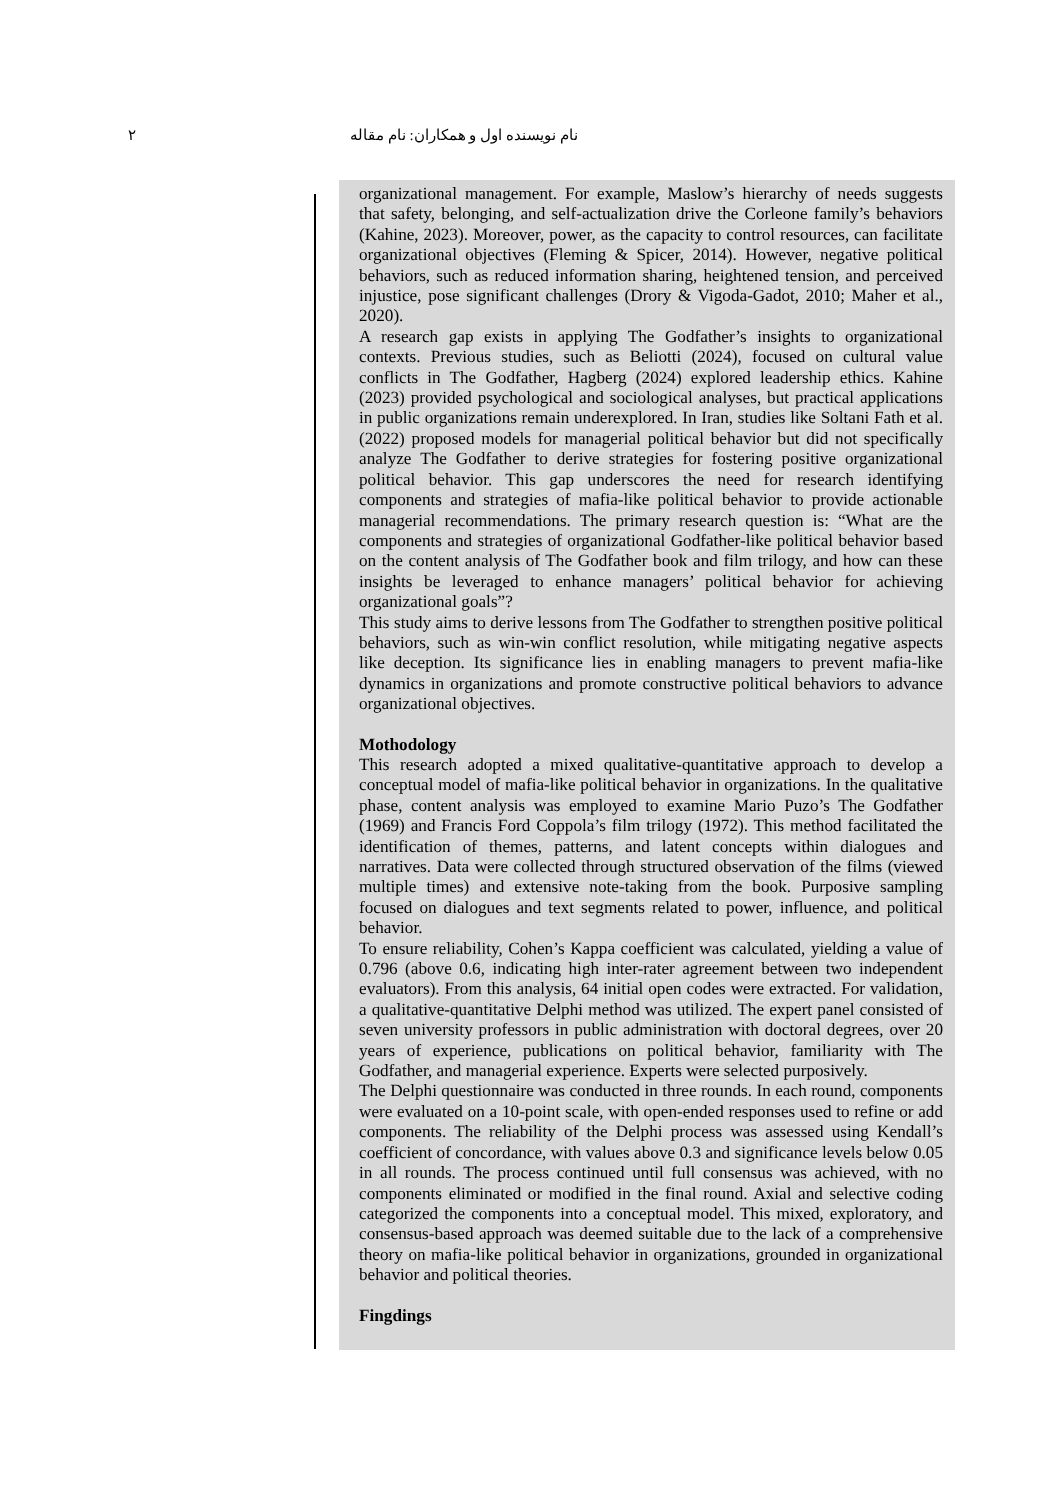نام نویسنده اول و همکاران: نام مقاله ۲
organizational management. For example, Maslow’s hierarchy of needs suggests that safety, belonging, and self-actualization drive the Corleone family’s behaviors (Kahine, 2023). Moreover, power, as the capacity to control resources, can facilitate organizational objectives (Fleming & Spicer, 2014). However, negative political behaviors, such as reduced information sharing, heightened tension, and perceived injustice, pose significant challenges (Drory & Vigoda-Gadot, 2010; Maher et al., 2020).
A research gap exists in applying The Godfather’s insights to organizational contexts. Previous studies, such as Beliotti (2024), focused on cultural value conflicts in The Godfather, Hagberg (2024) explored leadership ethics. Kahine (2023) provided psychological and sociological analyses, but practical applications in public organizations remain underexplored. In Iran, studies like Soltani Fath et al. (2022) proposed models for managerial political behavior but did not specifically analyze The Godfather to derive strategies for fostering positive organizational political behavior. This gap underscores the need for research identifying components and strategies of mafia-like political behavior to provide actionable managerial recommendations. The primary research question is: “What are the components and strategies of organizational Godfather-like political behavior based on the content analysis of The Godfather book and film trilogy, and how can these insights be leveraged to enhance managers’ political behavior for achieving organizational goals”?
This study aims to derive lessons from The Godfather to strengthen positive political behaviors, such as win-win conflict resolution, while mitigating negative aspects like deception. Its significance lies in enabling managers to prevent mafia-like dynamics in organizations and promote constructive political behaviors to advance organizational objectives.
Mothodology
This research adopted a mixed qualitative-quantitative approach to develop a conceptual model of mafia-like political behavior in organizations. In the qualitative phase, content analysis was employed to examine Mario Puzo’s The Godfather (1969) and Francis Ford Coppola’s film trilogy (1972). This method facilitated the identification of themes, patterns, and latent concepts within dialogues and narratives. Data were collected through structured observation of the films (viewed multiple times) and extensive note-taking from the book. Purposive sampling focused on dialogues and text segments related to power, influence, and political behavior.
To ensure reliability, Cohen’s Kappa coefficient was calculated, yielding a value of 0.796 (above 0.6, indicating high inter-rater agreement between two independent evaluators). From this analysis, 64 initial open codes were extracted. For validation, a qualitative-quantitative Delphi method was utilized. The expert panel consisted of seven university professors in public administration with doctoral degrees, over 20 years of experience, publications on political behavior, familiarity with The Godfather, and managerial experience. Experts were selected purposively.
The Delphi questionnaire was conducted in three rounds. In each round, components were evaluated on a 10-point scale, with open-ended responses used to refine or add components. The reliability of the Delphi process was assessed using Kendall’s coefficient of concordance, with values above 0.3 and significance levels below 0.05 in all rounds. The process continued until full consensus was achieved, with no components eliminated or modified in the final round. Axial and selective coding categorized the components into a conceptual model. This mixed, exploratory, and consensus-based approach was deemed suitable due to the lack of a comprehensive theory on mafia-like political behavior in organizations, grounded in organizational behavior and political theories.
Fingdings